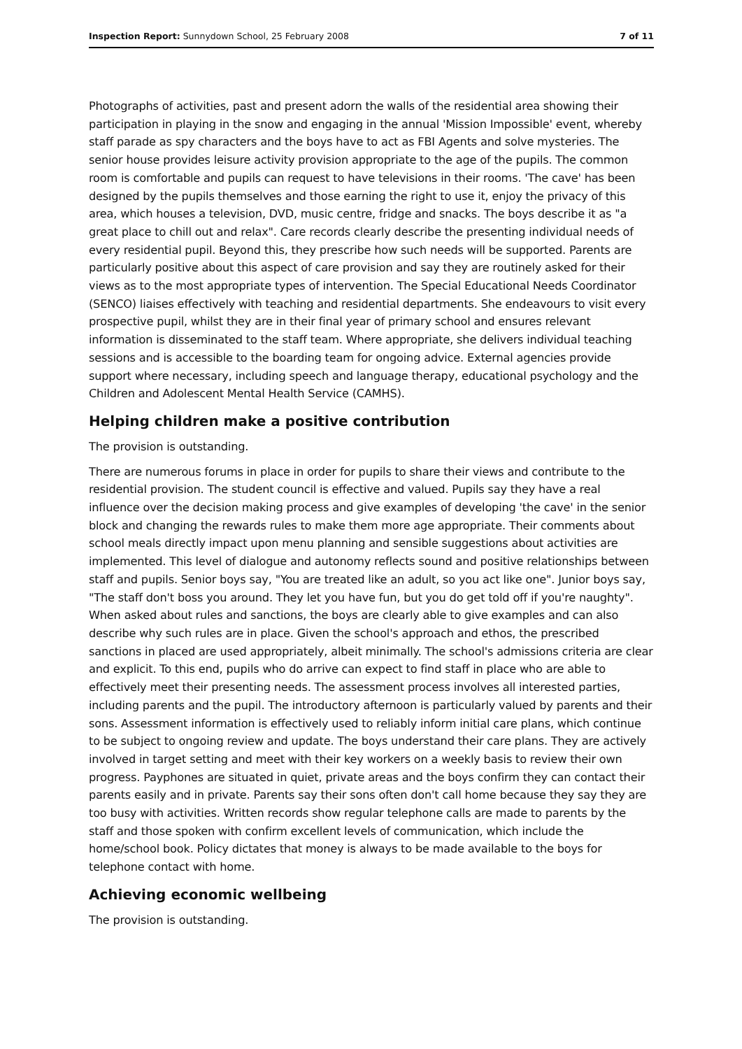Inspection Report: Sunnydown School, 25 February 2008 7 of 11
Photographs of activities, past and present adorn the walls of the residential area showing their participation in playing in the snow and engaging in the annual 'Mission Impossible' event, whereby staff parade as spy characters and the boys have to act as FBI Agents and solve mysteries. The senior house provides leisure activity provision appropriate to the age of the pupils. The common room is comfortable and pupils can request to have televisions in their rooms. 'The cave' has been designed by the pupils themselves and those earning the right to use it, enjoy the privacy of this area, which houses a television, DVD, music centre, fridge and snacks. The boys describe it as "a great place to chill out and relax". Care records clearly describe the presenting individual needs of every residential pupil. Beyond this, they prescribe how such needs will be supported. Parents are particularly positive about this aspect of care provision and say they are routinely asked for their views as to the most appropriate types of intervention. The Special Educational Needs Coordinator (SENCO) liaises effectively with teaching and residential departments. She endeavours to visit every prospective pupil, whilst they are in their final year of primary school and ensures relevant information is disseminated to the staff team. Where appropriate, she delivers individual teaching sessions and is accessible to the boarding team for ongoing advice. External agencies provide support where necessary, including speech and language therapy, educational psychology and the Children and Adolescent Mental Health Service (CAMHS).
Helping children make a positive contribution
The provision is outstanding.
There are numerous forums in place in order for pupils to share their views and contribute to the residential provision. The student council is effective and valued. Pupils say they have a real influence over the decision making process and give examples of developing 'the cave' in the senior block and changing the rewards rules to make them more age appropriate. Their comments about school meals directly impact upon menu planning and sensible suggestions about activities are implemented. This level of dialogue and autonomy reflects sound and positive relationships between staff and pupils. Senior boys say, "You are treated like an adult, so you act like one". Junior boys say, "The staff don't boss you around. They let you have fun, but you do get told off if you're naughty". When asked about rules and sanctions, the boys are clearly able to give examples and can also describe why such rules are in place. Given the school's approach and ethos, the prescribed sanctions in placed are used appropriately, albeit minimally. The school's admissions criteria are clear and explicit. To this end, pupils who do arrive can expect to find staff in place who are able to effectively meet their presenting needs. The assessment process involves all interested parties, including parents and the pupil. The introductory afternoon is particularly valued by parents and their sons. Assessment information is effectively used to reliably inform initial care plans, which continue to be subject to ongoing review and update. The boys understand their care plans. They are actively involved in target setting and meet with their key workers on a weekly basis to review their own progress. Payphones are situated in quiet, private areas and the boys confirm they can contact their parents easily and in private. Parents say their sons often don't call home because they say they are too busy with activities. Written records show regular telephone calls are made to parents by the staff and those spoken with confirm excellent levels of communication, which include the home/school book. Policy dictates that money is always to be made available to the boys for telephone contact with home.
Achieving economic wellbeing
The provision is outstanding.